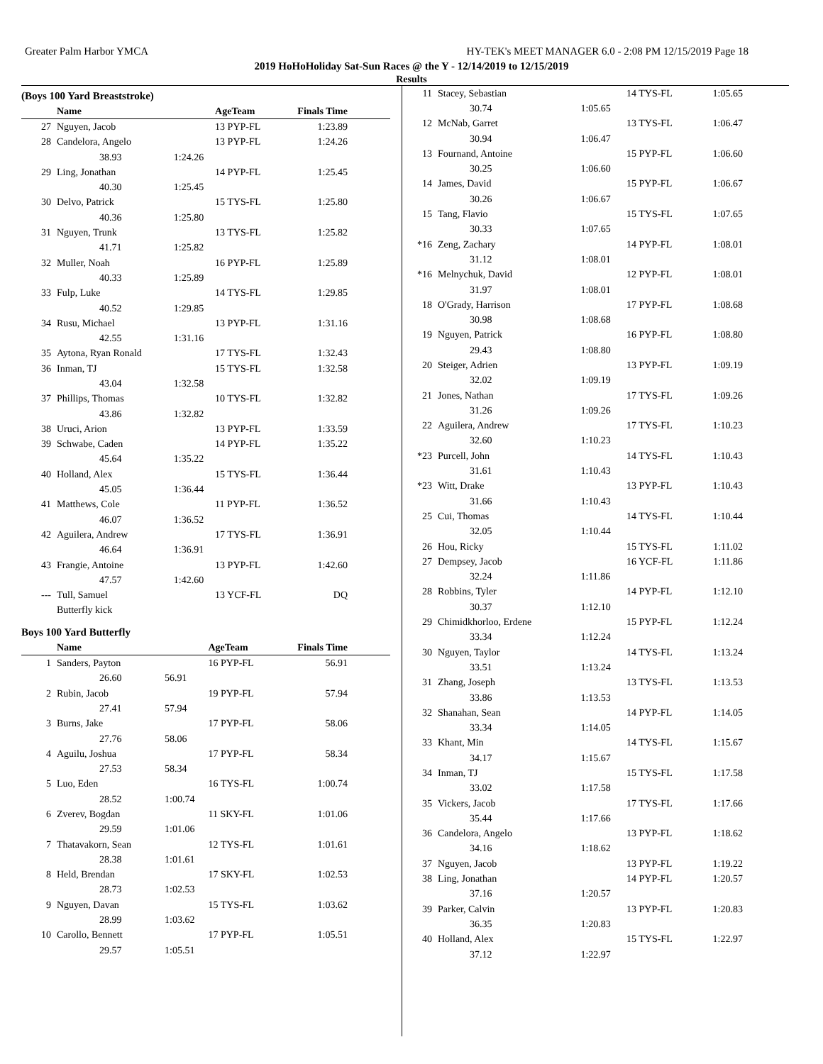Greater Palm Harbor YMCA HY-TEK's MEET MANAGER 6.0 - 2:08 PM 12/15/2019 Page 18
2019 HoHoHoliday Sat-Sun Races @ the Y - 12/14/2019 to 12/15/2019
Results
(Boys 100 Yard Breaststroke)
| | Name | | AgeTeam | Finals Time | |
| --- | --- | --- | --- | --- | --- |
| 27 | Nguyen, Jacob | | 13 PYP-FL | 1:23.89 | |
| 28 | Candelora, Angelo | | 13 PYP-FL | 1:24.26 | |
| | 38.93 | 1:24.26 | | | |
| 29 | Ling, Jonathan | | 14 PYP-FL | 1:25.45 | |
| | 40.30 | 1:25.45 | | | |
| 30 | Delvo, Patrick | | 15 TYS-FL | 1:25.80 | |
| | 40.36 | 1:25.80 | | | |
| 31 | Nguyen, Trunk | | 13 TYS-FL | 1:25.82 | |
| | 41.71 | 1:25.82 | | | |
| 32 | Muller, Noah | | 16 PYP-FL | 1:25.89 | |
| | 40.33 | 1:25.89 | | | |
| 33 | Fulp, Luke | | 14 TYS-FL | 1:29.85 | |
| | 40.52 | 1:29.85 | | | |
| 34 | Rusu, Michael | | 13 PYP-FL | 1:31.16 | |
| | 42.55 | 1:31.16 | | | |
| 35 | Aytona, Ryan Ronald | | 17 TYS-FL | 1:32.43 | |
| 36 | Inman, TJ | | 15 TYS-FL | 1:32.58 | |
| | 43.04 | 1:32.58 | | | |
| 37 | Phillips, Thomas | | 10 TYS-FL | 1:32.82 | |
| | 43.86 | 1:32.82 | | | |
| 38 | Uruci, Arion | | 13 PYP-FL | 1:33.59 | |
| 39 | Schwabe, Caden | | 14 PYP-FL | 1:35.22 | |
| | 45.64 | 1:35.22 | | | |
| 40 | Holland, Alex | | 15 TYS-FL | 1:36.44 | |
| | 45.05 | 1:36.44 | | | |
| 41 | Matthews, Cole | | 11 PYP-FL | 1:36.52 | |
| | 46.07 | 1:36.52 | | | |
| 42 | Aguilera, Andrew | | 17 TYS-FL | 1:36.91 | |
| | 46.64 | 1:36.91 | | | |
| 43 | Frangie, Antoine | | 13 PYP-FL | 1:42.60 | |
| | 47.57 | 1:42.60 | | | |
| --- | Tull, Samuel | | 13 YCF-FL | DQ | |
| | Butterfly kick | | | | |
Boys 100 Yard Butterfly
| | Name | | AgeTeam | Finals Time | |
| --- | --- | --- | --- | --- | --- |
| 1 | Sanders, Payton | | 16 PYP-FL | 56.91 | |
| | 26.60 | 56.91 | | | |
| 2 | Rubin, Jacob | | 19 PYP-FL | 57.94 | |
| | 27.41 | 57.94 | | | |
| 3 | Burns, Jake | | 17 PYP-FL | 58.06 | |
| | 27.76 | 58.06 | | | |
| 4 | Aguilu, Joshua | | 17 PYP-FL | 58.34 | |
| | 27.53 | 58.34 | | | |
| 5 | Luo, Eden | | 16 TYS-FL | 1:00.74 | |
| | 28.52 | 1:00.74 | | | |
| 6 | Zverev, Bogdan | | 11 SKY-FL | 1:01.06 | |
| | 29.59 | 1:01.06 | | | |
| 7 | Thatavakorn, Sean | | 12 TYS-FL | 1:01.61 | |
| | 28.38 | 1:01.61 | | | |
| 8 | Held, Brendan | | 17 SKY-FL | 1:02.53 | |
| | 28.73 | 1:02.53 | | | |
| 9 | Nguyen, Davan | | 15 TYS-FL | 1:03.62 | |
| | 28.99 | 1:03.62 | | | |
| 10 | Carollo, Bennett | | 17 PYP-FL | 1:05.51 | |
| | 29.57 | 1:05.51 | | | |
| 11 | Stacey, Sebastian | | 14 TYS-FL | 1:05.65 |
| | 30.74 | 1:05.65 | | |
| 12 | McNab, Garret | | 13 TYS-FL | 1:06.47 |
| | 30.94 | 1:06.47 | | |
| 13 | Fournand, Antoine | | 15 PYP-FL | 1:06.60 |
| | 30.25 | 1:06.60 | | |
| 14 | James, David | | 15 PYP-FL | 1:06.67 |
| | 30.26 | 1:06.67 | | |
| 15 | Tang, Flavio | | 15 TYS-FL | 1:07.65 |
| | 30.33 | 1:07.65 | | |
| *16 | Zeng, Zachary | | 14 PYP-FL | 1:08.01 |
| | 31.12 | 1:08.01 | | |
| *16 | Melnychuk, David | | 12 PYP-FL | 1:08.01 |
| | 31.97 | 1:08.01 | | |
| 18 | O'Grady, Harrison | | 17 PYP-FL | 1:08.68 |
| | 30.98 | 1:08.68 | | |
| 19 | Nguyen, Patrick | | 16 PYP-FL | 1:08.80 |
| | 29.43 | 1:08.80 | | |
| 20 | Steiger, Adrien | | 13 PYP-FL | 1:09.19 |
| | 32.02 | 1:09.19 | | |
| 21 | Jones, Nathan | | 17 TYS-FL | 1:09.26 |
| | 31.26 | 1:09.26 | | |
| 22 | Aguilera, Andrew | | 17 TYS-FL | 1:10.23 |
| | 32.60 | 1:10.23 | | |
| *23 | Purcell, John | | 14 TYS-FL | 1:10.43 |
| | 31.61 | 1:10.43 | | |
| *23 | Witt, Drake | | 13 PYP-FL | 1:10.43 |
| | 31.66 | 1:10.43 | | |
| 25 | Cui, Thomas | | 14 TYS-FL | 1:10.44 |
| | 32.05 | 1:10.44 | | |
| 26 | Hou, Ricky | | 15 TYS-FL | 1:11.02 |
| 27 | Dempsey, Jacob | | 16 YCF-FL | 1:11.86 |
| | 32.24 | 1:11.86 | | |
| 28 | Robbins, Tyler | | 14 PYP-FL | 1:12.10 |
| | 30.37 | 1:12.10 | | |
| 29 | Chimidkhorloo, Erdene | | 15 PYP-FL | 1:12.24 |
| | 33.34 | 1:12.24 | | |
| 30 | Nguyen, Taylor | | 14 TYS-FL | 1:13.24 |
| | 33.51 | 1:13.24 | | |
| 31 | Zhang, Joseph | | 13 TYS-FL | 1:13.53 |
| | 33.86 | 1:13.53 | | |
| 32 | Shanahan, Sean | | 14 PYP-FL | 1:14.05 |
| | 33.34 | 1:14.05 | | |
| 33 | Khant, Min | | 14 TYS-FL | 1:15.67 |
| | 34.17 | 1:15.67 | | |
| 34 | Inman, TJ | | 15 TYS-FL | 1:17.58 |
| | 33.02 | 1:17.58 | | |
| 35 | Vickers, Jacob | | 17 TYS-FL | 1:17.66 |
| | 35.44 | 1:17.66 | | |
| 36 | Candelora, Angelo | | 13 PYP-FL | 1:18.62 |
| | 34.16 | 1:18.62 | | |
| 37 | Nguyen, Jacob | | 13 PYP-FL | 1:19.22 |
| 38 | Ling, Jonathan | | 14 PYP-FL | 1:20.57 |
| | 37.16 | 1:20.57 | | |
| 39 | Parker, Calvin | | 13 PYP-FL | 1:20.83 |
| | 36.35 | 1:20.83 | | |
| 40 | Holland, Alex | | 15 TYS-FL | 1:22.97 |
| | 37.12 | 1:22.97 | | |